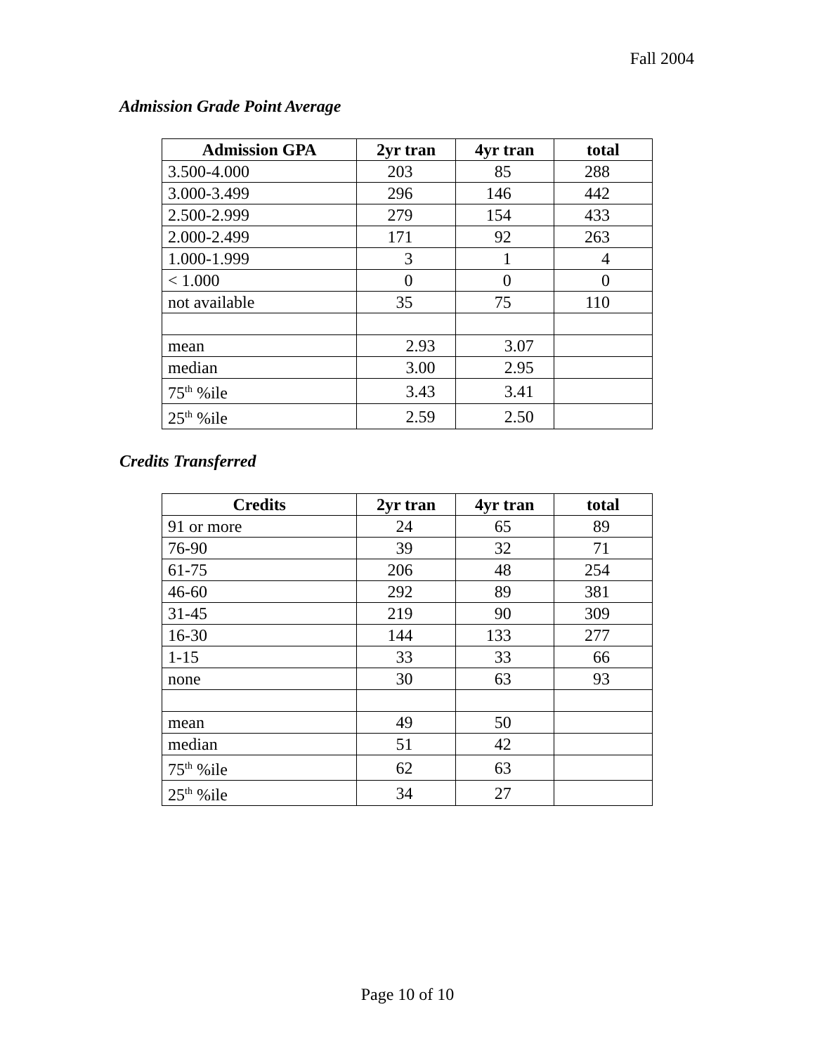Fall 2004
Admission Grade Point Average
| Admission GPA | 2yr tran | 4yr tran | total |
| --- | --- | --- | --- |
| 3.500-4.000 | 203 | 85 | 288 |
| 3.000-3.499 | 296 | 146 | 442 |
| 2.500-2.999 | 279 | 154 | 433 |
| 2.000-2.499 | 171 | 92 | 263 |
| 1.000-1.999 | 3 | 1 | 4 |
| < 1.000 | 0 | 0 | 0 |
| not available | 35 | 75 | 110 |
| mean | 2.93 | 3.07 | |
| median | 3.00 | 2.95 | |
| 75<sup>th</sup> %ile | 3.43 | 3.41 | |
| 25<sup>th</sup> %ile | 2.59 | 2.50 | |
Credits Transferred
| Credits | 2yr tran | 4yr tran | total |
| --- | --- | --- | --- |
| 91 or more | 24 | 65 | 89 |
| 76-90 | 39 | 32 | 71 |
| 61-75 | 206 | 48 | 254 |
| 46-60 | 292 | 89 | 381 |
| 31-45 | 219 | 90 | 309 |
| 16-30 | 144 | 133 | 277 |
| 1-15 | 33 | 33 | 66 |
| none | 30 | 63 | 93 |
| mean | 49 | 50 | |
| median | 51 | 42 | |
| 75<sup>th</sup> %ile | 62 | 63 | |
| 25<sup>th</sup> %ile | 34 | 27 | |
Page 10 of 10